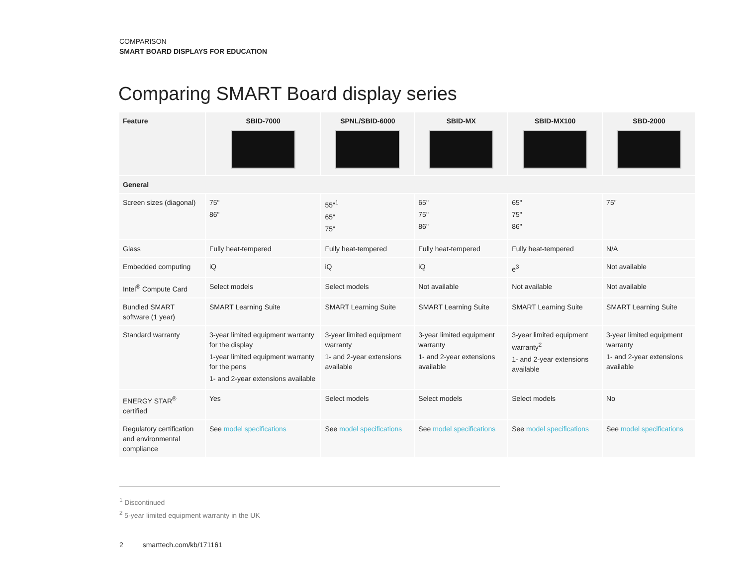COMPARISON
SMART BOARD DISPLAYS FOR EDUCATION
Comparing SMART Board display series
| Feature | SBID-7000 | SPNL/SBID-6000 | SBID-MX | SBID-MX100 | SBD-2000 |
| --- | --- | --- | --- | --- | --- |
| General | | | | | |
| Screen sizes (diagonal) | 75" 86" | 55"<sup>1</sup> 65" 75" | 65" 75" 86" | 65" 75" 86" | 75" |
| Glass | Fully heat-tempered | Fully heat-tempered | Fully heat-tempered | Fully heat-tempered | N/A |
| Embedded computing | iQ | iQ | iQ | e<sup>3</sup> | Not available |
| Intel<sup>®</sup> Compute Card | Select models | Select models | Not available | Not available | Not available |
| Bundled SMART software (1 year) | SMART Learning Suite | SMART Learning Suite | SMART Learning Suite | SMART Learning Suite | SMART Learning Suite |
| Standard warranty | 3-year limited equipment warranty for the display 1-year limited equipment warranty for the pens 1- and 2-year extensions available | 3-year limited equipment warranty 1- and 2-year extensions available | 3-year limited equipment warranty 1- and 2-year extensions available | 3-year limited equipment warranty<sup>2</sup> 1- and 2-year extensions available | 3-year limited equipment warranty 1- and 2-year extensions available |
| ENERGY STAR<sup>®</sup> certified | Yes | Select models | Select models | Select models | No |
| Regulatory certification and environmental compliance | See model specifications | See model specifications | See model specifications | See model specifications | See model specifications |
<sup>1</sup> Discontinued
<sup>2</sup> 5-year limited equipment warranty in the UK
2 smarttech.com/kb/171161